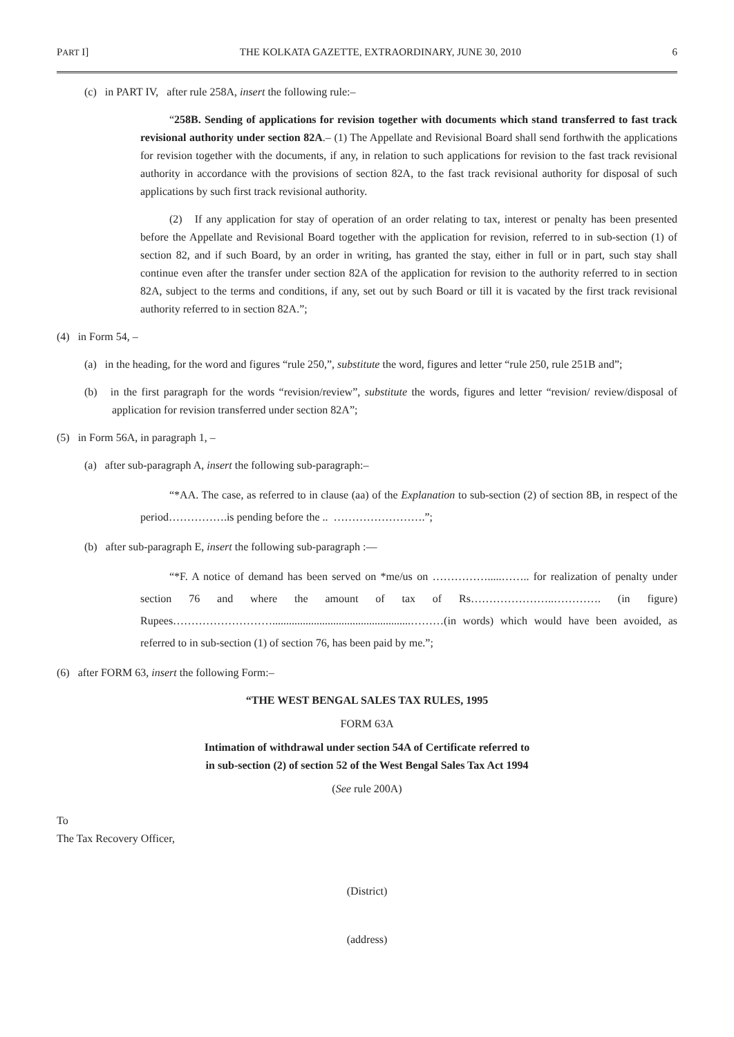PART I] THE KOLKATA GAZETTE, EXTRAORDINARY, JUNE 30, 2010 6
(c) in PART IV, after rule 258A, insert the following rule:–
“258B. Sending of applications for revision together with documents which stand transferred to fast track revisional authority under section 82A.– (1) The Appellate and Revisional Board shall send forthwith the applications for revision together with the documents, if any, in relation to such applications for revision to the fast track revisional authority in accordance with the provisions of section 82A, to the fast track revisional authority for disposal of such applications by such first track revisional authority.
(2) If any application for stay of operation of an order relating to tax, interest or penalty has been presented before the Appellate and Revisional Board together with the application for revision, referred to in sub-section (1) of section 82, and if such Board, by an order in writing, has granted the stay, either in full or in part, such stay shall continue even after the transfer under section 82A of the application for revision to the authority referred to in section 82A, subject to the terms and conditions, if any, set out by such Board or till it is vacated by the first track revisional authority referred to in section 82A.”;
(4) in Form 54, –
(a) in the heading, for the word and figures “rule 250,”, substitute the word, figures and letter “rule 250, rule 251B and”;
(b) in the first paragraph for the words “revision/review”, substitute the words, figures and letter “revision/ review/disposal of application for revision transferred under section 82A”;
(5) in Form 56A, in paragraph 1, –
(a) after sub-paragraph A, insert the following sub-paragraph:–
“*AA. The case, as referred to in clause (aa) of the Explanation to sub-section (2) of section 8B, in respect of the period…………….is pending before the .. …………………….”;
(b) after sub-paragraph E, insert the following sub-paragraph :—
“*F. A notice of demand has been served on *me/us on …………….....…….. for realization of penalty under section 76 and where the amount of tax of Rs…………………..…………. (in figure) Rupees………………………..................................................………(in words) which would have been avoided, as referred to in sub-section (1) of section 76, has been paid by me.”;
(6) after FORM 63, insert the following Form:–
“THE WEST BENGAL SALES TAX RULES, 1995
FORM 63A
Intimation of withdrawal under section 54A of Certificate referred to
in sub-section (2) of section 52 of the West Bengal Sales Tax Act 1994
(See rule 200A)
To
The Tax Recovery Officer,
(District)
(address)